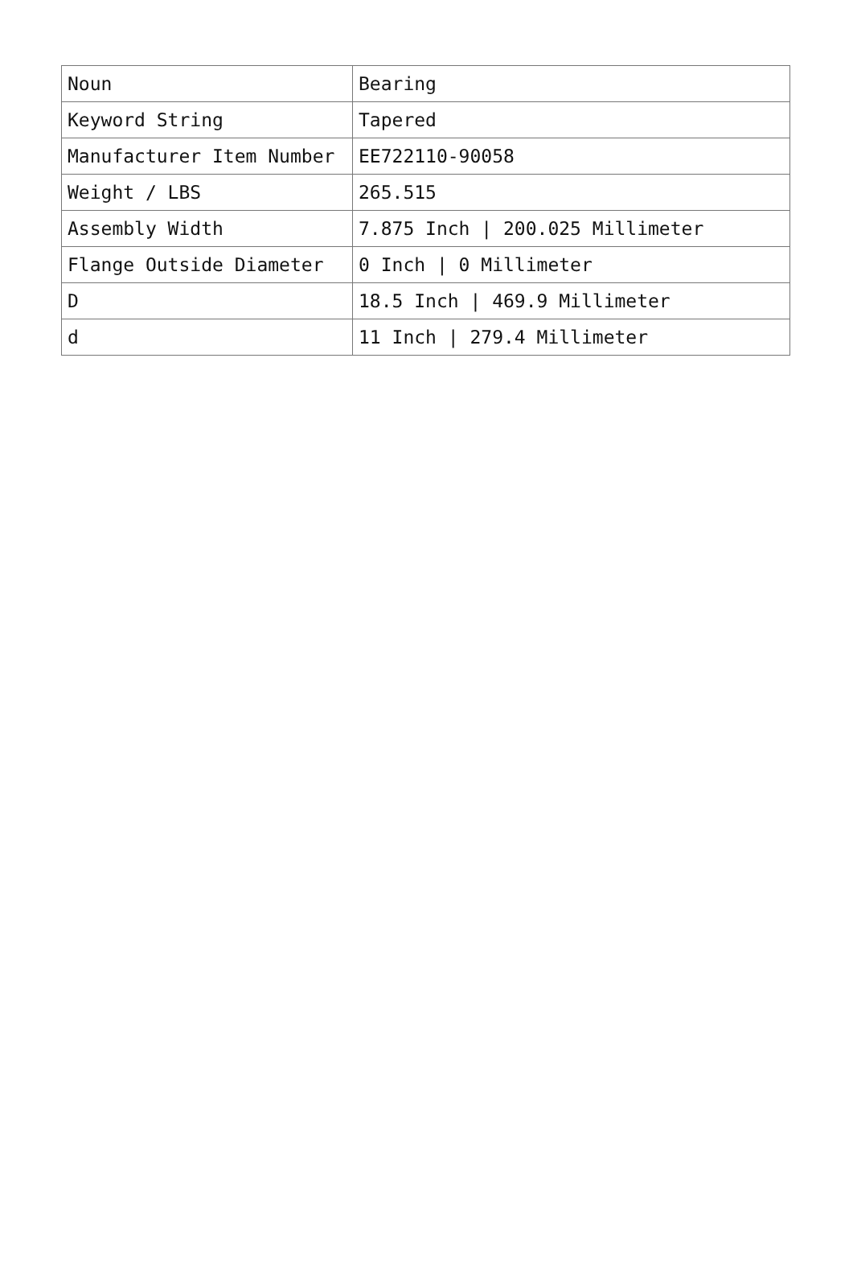| Noun | Bearing |
| Keyword String | Tapered |
| Manufacturer Item Number | EE722110-90058 |
| Weight / LBS | 265.515 |
| Assembly Width | 7.875 Inch / 200.025 Millimeter |
| Flange Outside Diameter | 0 Inch / 0 Millimeter |
| D | 18.5 Inch / 469.9 Millimeter |
| d | 11 Inch / 279.4 Millimeter |